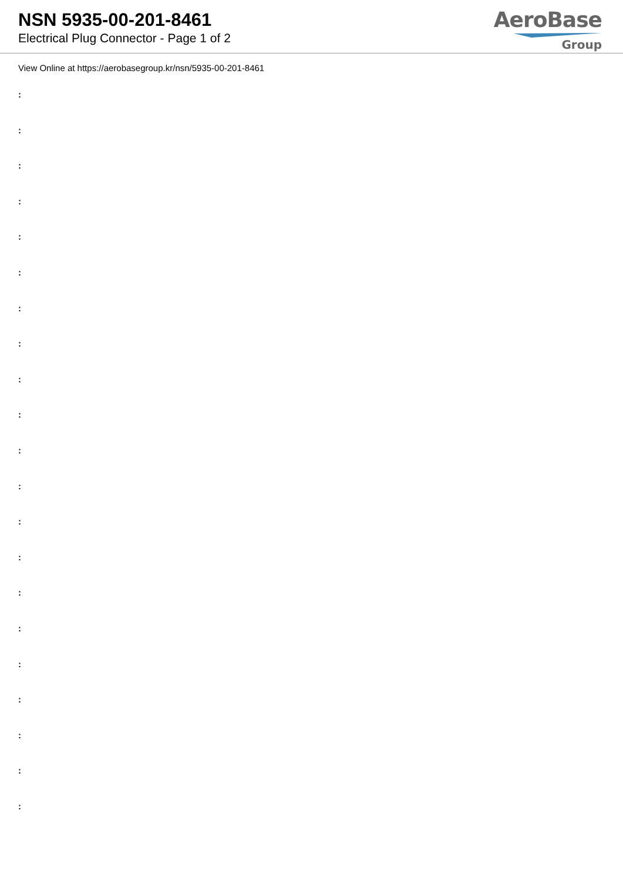NSN 5935-00-201-8461
Electrical Plug Connector - Page 1 of 2
AeroBase
Group
View Online at https://aerobasegroup.kr/nsn/5935-00-201-8461
:
:
:
:
:
:
:
:
:
:
:
:
:
:
:
:
:
:
:
:
: